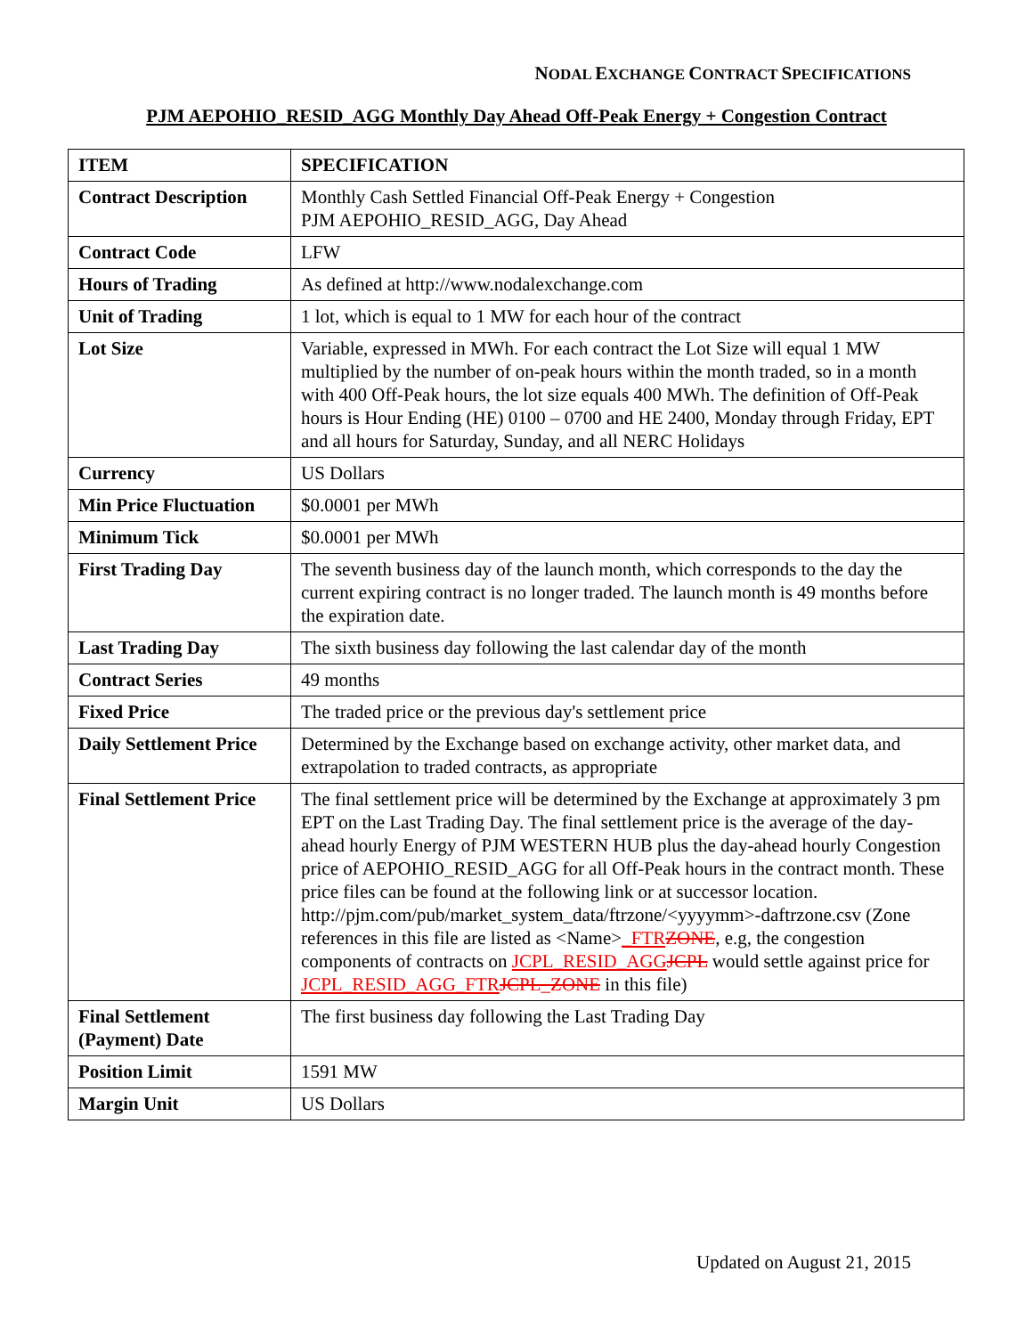NODAL EXCHANGE CONTRACT SPECIFICATIONS
PJM AEPOHIO_RESID_AGG Monthly Day Ahead Off-Peak Energy + Congestion Contract
| ITEM | SPECIFICATION |
| --- | --- |
| Contract Description | Monthly Cash Settled Financial Off-Peak Energy + Congestion PJM AEPOHIO_RESID_AGG, Day Ahead |
| Contract Code | LFW |
| Hours of Trading | As defined at http://www.nodalexchange.com |
| Unit of Trading | 1 lot, which is equal to 1 MW for each hour of the contract |
| Lot Size | Variable, expressed in MWh. For each contract the Lot Size will equal 1 MW multiplied by the number of on-peak hours within the month traded, so in a month with 400 Off-Peak hours, the lot size equals 400 MWh. The definition of Off-Peak hours is Hour Ending (HE) 0100 – 0700 and HE 2400, Monday through Friday, EPT and all hours for Saturday, Sunday, and all NERC Holidays |
| Currency | US Dollars |
| Min Price Fluctuation | $0.0001 per MWh |
| Minimum Tick | $0.0001 per MWh |
| First Trading Day | The seventh business day of the launch month, which corresponds to the day the current expiring contract is no longer traded. The launch month is 49 months before the expiration date. |
| Last Trading Day | The sixth business day following the last calendar day of the month |
| Contract Series | 49 months |
| Fixed Price | The traded price or the previous day's settlement price |
| Daily Settlement Price | Determined by the Exchange based on exchange activity, other market data, and extrapolation to traded contracts, as appropriate |
| Final Settlement Price | The final settlement price will be determined by the Exchange at approximately 3 pm EPT on the Last Trading Day. The final settlement price is the average of the day-ahead hourly Energy of PJM WESTERN HUB plus the day-ahead hourly Congestion price of AEPOHIO_RESID_AGG for all Off-Peak hours in the contract month. These price files can be found at the following link or at successor location. http://pjm.com/pub/market_system_data/ftrzone/<yyyymm>-daftrzone.csv (Zone references in this file are listed as <Name> _FTR ZONE , e.g, the congestion components of contracts on JCPL_RESID_AGG JCPL would settle against price for JCPL_RESID_AGG_FTR JCPL_ZONE in this file) |
| Final Settlement (Payment) Date | The first business day following the Last Trading Day |
| Position Limit | 1591 MW |
| Margin Unit | US Dollars |
Updated on August 21, 2015